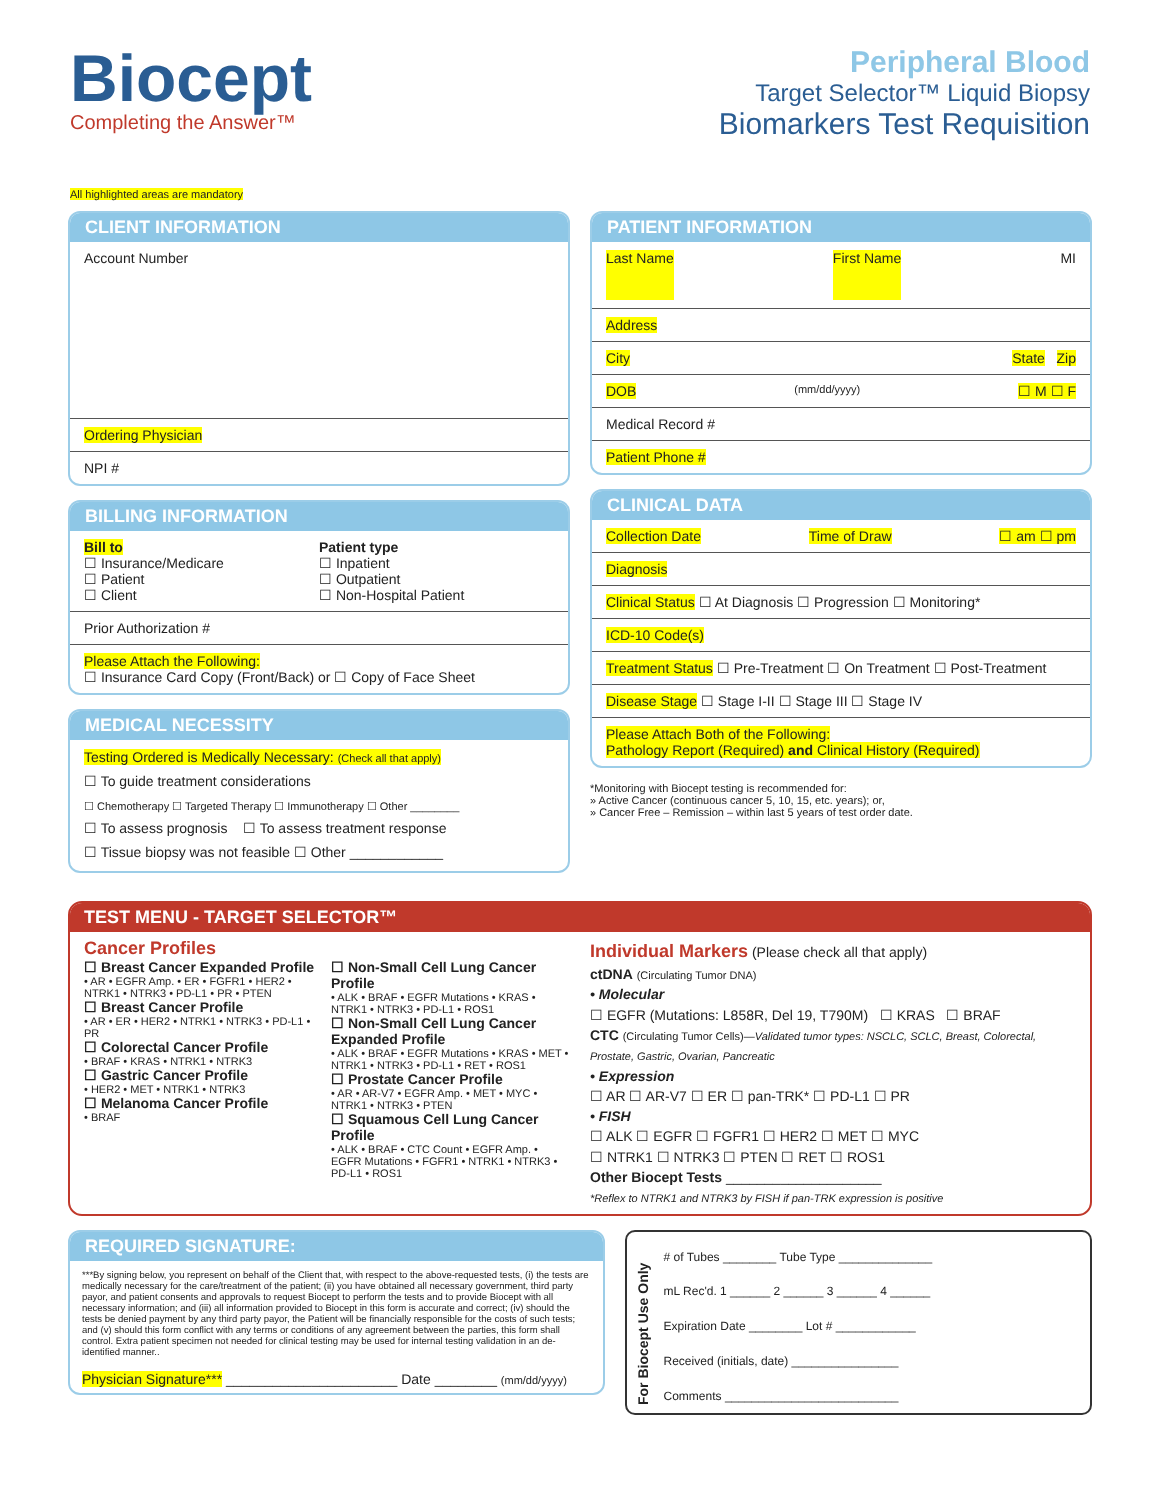Biocept
Completing the Answer™
Peripheral Blood
Target Selector™ Liquid Biopsy
Biomarkers Test Requisition
All highlighted areas are mandatory
CLIENT INFORMATION
Account Number
Ordering Physician
NPI #
BILLING INFORMATION
Bill to
☐ Insurance/Medicare
☐ Patient
☐ Client
Patient type
☐ Inpatient
☐ Outpatient
☐ Non-Hospital Patient
Prior Authorization #
Please Attach the Following:
☐ Insurance Card Copy (Front/Back) or ☐ Copy of Face Sheet
MEDICAL NECESSITY
Testing Ordered is Medically Necessary: (Check all that apply)
☐ To guide treatment considerations
☐ Chemotherapy ☐ Targeted Therapy ☐ Immunotherapy ☐ Other ________
☐ To assess prognosis ☐ To assess treatment response
☐ Tissue biopsy was not feasible ☐ Other ____________
PATIENT INFORMATION
Last Name First Name MI
Address
City State Zip
DOB (mm/dd/yyyy) ☐ M ☐ F
Medical Record #
Patient Phone #
CLINICAL DATA
Collection Date Time of Draw ☐ am ☐ pm
Diagnosis
Clinical Status ☐ At Diagnosis ☐ Progression ☐ Monitoring*
ICD-10 Code(s)
Treatment Status ☐ Pre-Treatment ☐ On Treatment ☐ Post-Treatment
Disease Stage ☐ Stage I-II ☐ Stage III ☐ Stage IV
Please Attach Both of the Following:
Pathology Report (Required) and Clinical History (Required)
*Monitoring with Biocept testing is recommended for:
» Active Cancer (continuous cancer 5, 10, 15, etc. years); or,
» Cancer Free – Remission – within last 5 years of test order date.
TEST MENU - TARGET SELECTOR™
Cancer Profiles
☐ Breast Cancer Expanded Profile
• AR • EGFR Amp. • ER • FGFR1 • HER2 • NTRK1 • NTRK3 • PD-L1 • PR • PTEN
☐ Breast Cancer Profile
• AR • ER • HER2 • NTRK1 • NTRK3 • PD-L1 • PR
☐ Colorectal Cancer Profile
• BRAF • KRAS • NTRK1 • NTRK3
☐ Gastric Cancer Profile
• HER2 • MET • NTRK1 • NTRK3
☐ Melanoma Cancer Profile
• BRAF
☐ Non-Small Cell Lung Cancer Profile
• ALK • BRAF • EGFR Mutations • KRAS • NTRK1 • NTRK3 • PD-L1 • ROS1
☐ Non-Small Cell Lung Cancer Expanded Profile
• ALK • BRAF • EGFR Mutations • KRAS • MET • NTRK1 • NTRK3 • PD-L1 • RET • ROS1
☐ Prostate Cancer Profile
• AR • AR-V7 • EGFR Amp. • MET • MYC • NTRK1 • NTRK3 • PTEN
☐ Squamous Cell Lung Cancer Profile
• ALK • BRAF • CTC Count • EGFR Amp. • EGFR Mutations • FGFR1 • NTRK1 • NTRK3 • PD-L1 • ROS1
Individual Markers (Please check all that apply)
ctDNA (Circulating Tumor DNA)
• Molecular
☐ EGFR (Mutations: L858R, Del 19, T790M) ☐ KRAS ☐ BRAF
CTC (Circulating Tumor Cells)—Validated tumor types: NSCLC, SCLC, Breast, Colorectal, Prostate, Gastric, Ovarian, Pancreatic
• Expression
☐ AR ☐ AR-V7 ☐ ER ☐ pan-TRK* ☐ PD-L1 ☐ PR
• FISH
☐ ALK ☐ EGFR ☐ FGFR1 ☐ HER2 ☐ MET ☐ MYC
☐ NTRK1 ☐ NTRK3 ☐ PTEN ☐ RET ☐ ROS1
Other Biocept Tests ____________________
*Reflex to NTRK1 and NTRK3 by FISH if pan-TRK expression is positive
REQUIRED SIGNATURE:
***By signing below, you represent on behalf of the Client that, with respect to the above-requested tests, (i) the tests are medically necessary for the care/treatment of the patient; (ii) you have obtained all necessary government, third party payor, and patient consents and approvals to request Biocept to perform the tests and to provide Biocept with all necessary information; and (iii) all information provided to Biocept in this form is accurate and correct; (iv) should the tests be denied payment by any third party payor, the Patient will be financially responsible for the costs of such tests; and (v) should this form conflict with any terms or conditions of any agreement between the parties, this form shall control. Extra patient specimen not needed for clinical testing may be used for internal testing validation in an de-identified manner..
Physician Signature*** ______________________ Date ________ (mm/dd/yyyy)
For Biocept Use Only
# of Tubes ________ Tube Type ______________
mL Rec'd. 1 ______ 2 ______ 3 ______ 4 ______
Expiration Date ________ Lot # ____________
Received (initials, date) ________________
Comments __________________________